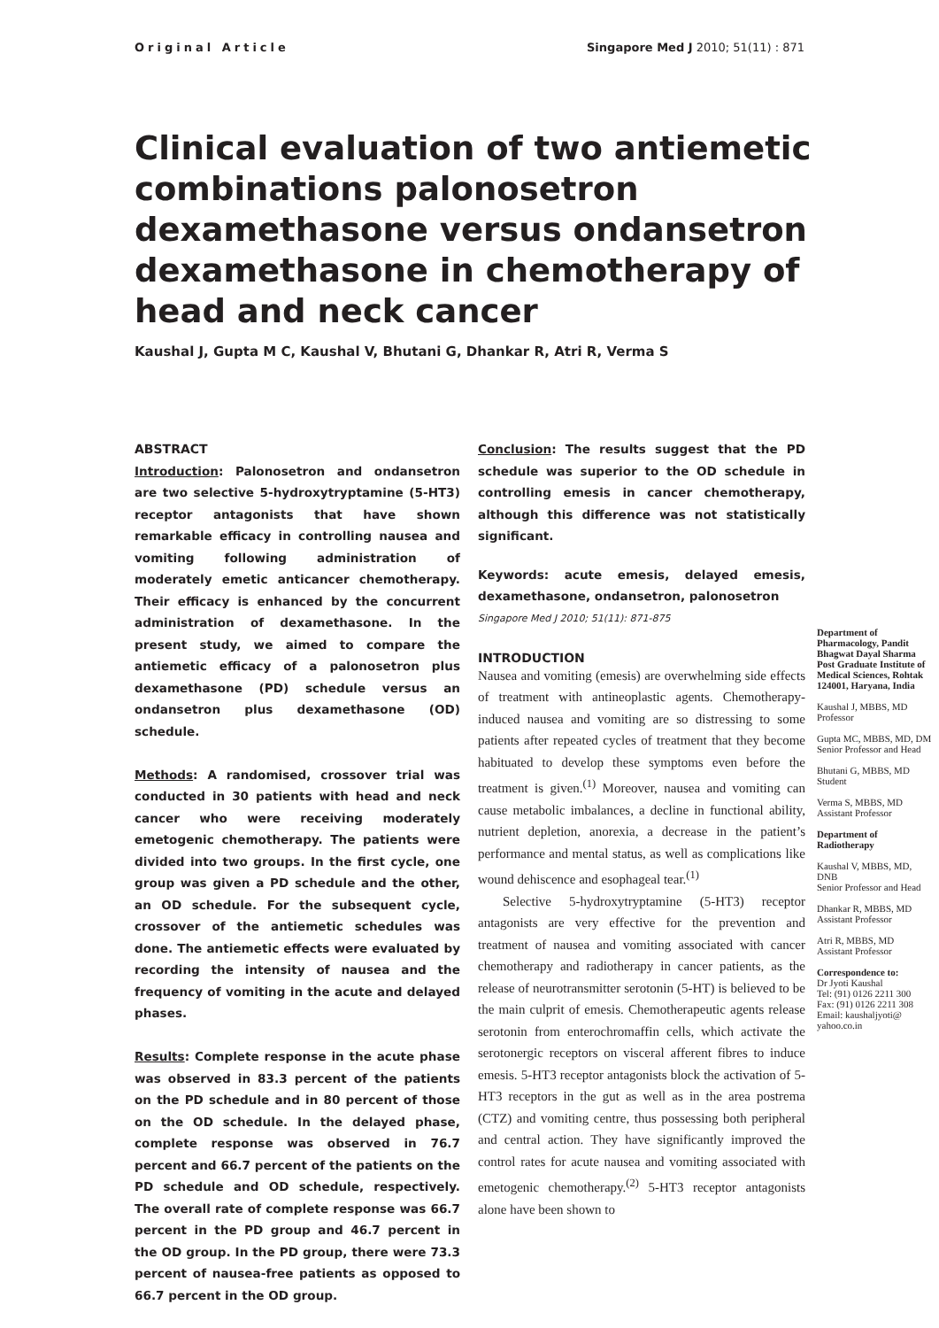Original Article Singapore Med J 2010; 51(11) : 871
Clinical evaluation of two antiemetic combinations palonosetron dexamethasone versus ondansetron dexamethasone in chemotherapy of head and neck cancer
Kaushal J, Gupta M C, Kaushal V, Bhutani G, Dhankar R, Atri R, Verma S
ABSTRACT
Introduction: Palonosetron and ondansetron are two selective 5-hydroxytryptamine (5-HT3) receptor antagonists that have shown remarkable efficacy in controlling nausea and vomiting following administration of moderately emetic anticancer chemotherapy. Their efficacy is enhanced by the concurrent administration of dexamethasone. In the present study, we aimed to compare the antiemetic efficacy of a palonosetron plus dexamethasone (PD) schedule versus an ondansetron plus dexamethasone (OD) schedule.
Methods: A randomised, crossover trial was conducted in 30 patients with head and neck cancer who were receiving moderately emetogenic chemotherapy. The patients were divided into two groups. In the first cycle, one group was given a PD schedule and the other, an OD schedule. For the subsequent cycle, crossover of the antiemetic schedules was done. The antiemetic effects were evaluated by recording the intensity of nausea and the frequency of vomiting in the acute and delayed phases.
Results: Complete response in the acute phase was observed in 83.3 percent of the patients on the PD schedule and in 80 percent of those on the OD schedule. In the delayed phase, complete response was observed in 76.7 percent and 66.7 percent of the patients on the PD schedule and OD schedule, respectively. The overall rate of complete response was 66.7 percent in the PD group and 46.7 percent in the OD group. In the PD group, there were 73.3 percent of nausea-free patients as opposed to 66.7 percent in the OD group.
Conclusion: The results suggest that the PD schedule was superior to the OD schedule in controlling emesis in cancer chemotherapy, although this difference was not statistically significant.
Keywords: acute emesis, delayed emesis, dexamethasone, ondansetron, palonosetron
Singapore Med J 2010; 51(11): 871-875
INTRODUCTION
Nausea and vomiting (emesis) are overwhelming side effects of treatment with antineoplastic agents. Chemotherapy-induced nausea and vomiting are so distressing to some patients after repeated cycles of treatment that they become habituated to develop these symptoms even before the treatment is given.<sup>(1)</sup> Moreover, nausea and vomiting can cause metabolic imbalances, a decline in functional ability, nutrient depletion, anorexia, a decrease in the patient’s performance and mental status, as well as complications like wound dehiscence and esophageal tear.<sup>(1)</sup>
Selective 5-hydroxytryptamine (5-HT3) receptor antagonists are very effective for the prevention and treatment of nausea and vomiting associated with cancer chemotherapy and radiotherapy in cancer patients, as the release of neurotransmitter serotonin (5-HT) is believed to be the main culprit of emesis. Chemotherapeutic agents release serotonin from enterochromaffin cells, which activate the serotonergic receptors on visceral afferent fibres to induce emesis. 5-HT3 receptor antagonists block the activation of 5-HT3 receptors in the gut as well as in the area postrema (CTZ) and vomiting centre, thus possessing both peripheral and central action. They have significantly improved the control rates for acute nausea and vomiting associated with emetogenic chemotherapy.<sup>(2)</sup> 5-HT3 receptor antagonists alone have been shown to
Department of Pharmacology, Pandit Bhagwat Dayal Sharma Post Graduate Institute of Medical Sciences, Rohtak 124001, Haryana, India
Kaushal J, MBBS, MD
Professor
Gupta MC, MBBS, MD, DM
Senior Professor and Head
Bhutani G, MBBS, MD
Student
Verma S, MBBS, MD
Assistant Professor
Department of Radiotherapy
Kaushal V, MBBS, MD, DNB
Senior Professor and Head
Dhankar R, MBBS, MD
Assistant Professor
Atri R, MBBS, MD
Assistant Professor
Correspondence to:
Dr Jyoti Kaushal
Tel: (91) 0126 2211 300
Fax: (91) 0126 2211 308
Email: kaushaljyoti@ yahoo.co.in